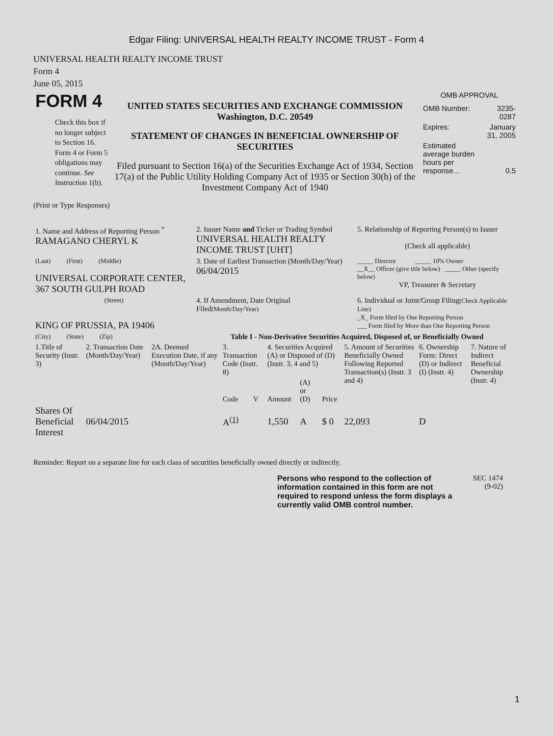Edgar Filing: UNIVERSAL HEALTH REALTY INCOME TRUST - Form 4
UNIVERSAL HEALTH REALTY INCOME TRUST
Form 4
June 05, 2015
| FORM 4 Check this box if no longer subject to Section 16. Form 4 or Form 5 obligations may continue. See Instruction 1(b). | UNITED STATES SECURITIES AND EXCHANGE COMMISSION Washington, D.C. 20549 STATEMENT OF CHANGES IN BENEFICIAL OWNERSHIP OF SECURITIES Filed pursuant to Section 16(a) of the Securities Exchange Act of 1934, Section 17(a) of the Public Utility Holding Company Act of 1935 or Section 30(h) of the Investment Company Act of 1940 | OMB APPROVAL / OMB Number: / 3235-0287 / / Expires: / January 31, 2005 / / Estimated average burden hours per response... / 0.5 / |
(Print or Type Responses)
| 1. Name and Address of Reporting Person <sup>*</sup> RAMAGANO CHERYL K | 2. Issuer Name and Ticker or Trading Symbol UNIVERSAL HEALTH REALTY INCOME TRUST [UHT] | 5. Relationship of Reporting Person(s) to Issuer (Check all applicable) |
| (Last) (First) (Middle) UNIVERSAL CORPORATE CENTER, 367 SOUTH GULPH ROAD | 3. Date of Earliest Transaction (Month/Day/Year) 06/04/2015 | _____ Director _____ 10% Owner __X__ Officer (give title below) _____ Other (specify below) VP, Treasurer & Secretary |
| (Street) KING OF PRUSSIA, PA 19406 | 4. If Amendment, Date Original Filed (Month/Day/Year) | 6. Individual or Joint/Group Filing (Check Applicable Line) _X_ Form filed by One Reporting Person ___ Form filed by More than One Reporting Person |
| (City) (State) (Zip) | Table I - Non-Derivative Securities Acquired, Disposed of, or Beneficially Owned | |
| 1.Title of Security (Instr. 3) | 2. Transaction Date (Month/Day/Year) | 2A. Deemed Execution Date, if any (Month/Day/Year) | 3. Transaction Code (Instr. 8) | | 4. Securities Acquired (A) or Disposed of (D) (Instr. 3, 4 and 5) | | | 5. Amount of Securities Beneficially Owned Following Reported Transaction(s) (Instr. 3 and 4) | 6. Ownership Form: Direct (D) or Indirect (I) (Instr. 4) | 7. Nature of Indirect Beneficial Ownership (Instr. 4) |
| --- | --- | --- | --- | --- | --- | --- | --- | --- | --- | --- |
| | | | Code | V | Amount | (A) or (D) | Price | | | |
| Shares Of Beneficial Interest | 06/04/2015 | | A<sup>(1)</sup> | | 1,550 | A | $ 0 | 22,093 | D | |
Reminder: Report on a separate line for each class of securities beneficially owned directly or indirectly.
Persons who respond to the collection of information contained in this form are not required to respond unless the form displays a currently valid OMB control number.
SEC 1474
(9-02)
1